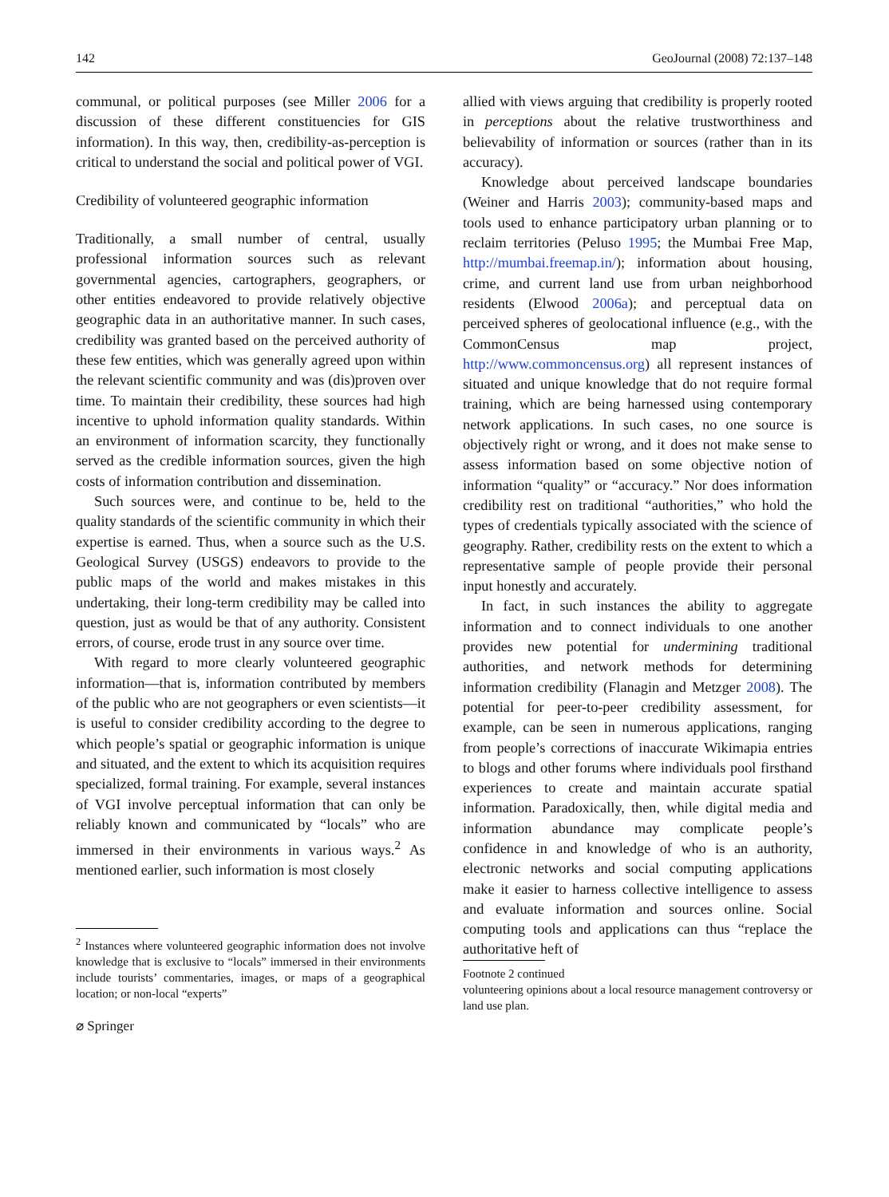142 GeoJournal (2008) 72:137–148
communal, or political purposes (see Miller 2006 for a discussion of these different constituencies for GIS information). In this way, then, credibility-as-perception is critical to understand the social and political power of VGI.
Credibility of volunteered geographic information
Traditionally, a small number of central, usually professional information sources such as relevant governmental agencies, cartographers, geographers, or other entities endeavored to provide relatively objective geographic data in an authoritative manner. In such cases, credibility was granted based on the perceived authority of these few entities, which was generally agreed upon within the relevant scientific community and was (dis)proven over time. To maintain their credibility, these sources had high incentive to uphold information quality standards. Within an environment of information scarcity, they functionally served as the credible information sources, given the high costs of information contribution and dissemination.
Such sources were, and continue to be, held to the quality standards of the scientific community in which their expertise is earned. Thus, when a source such as the U.S. Geological Survey (USGS) endeavors to provide to the public maps of the world and makes mistakes in this undertaking, their long-term credibility may be called into question, just as would be that of any authority. Consistent errors, of course, erode trust in any source over time.
With regard to more clearly volunteered geographic information—that is, information contributed by members of the public who are not geographers or even scientists—it is useful to consider credibility according to the degree to which people’s spatial or geographic information is unique and situated, and the extent to which its acquisition requires specialized, formal training. For example, several instances of VGI involve perceptual information that can only be reliably known and communicated by “locals” who are immersed in their environments in various ways.<sup>2</sup> As mentioned earlier, such information is most closely
<sup>2</sup> Instances where volunteered geographic information does not involve knowledge that is exclusive to “locals” immersed in their environments include tourists’ commentaries, images, or maps of a geographical location; or non-local “experts”
allied with views arguing that credibility is properly rooted in perceptions about the relative trustworthiness and believability of information or sources (rather than in its accuracy).
Knowledge about perceived landscape boundaries (Weiner and Harris 2003); community-based maps and tools used to enhance participatory urban planning or to reclaim territories (Peluso 1995; the Mumbai Free Map, http://mumbai.freemap.in/); information about housing, crime, and current land use from urban neighborhood residents (Elwood 2006a); and perceptual data on perceived spheres of geolocational influence (e.g., with the CommonCensus map project, http://www.commoncensus.org) all represent instances of situated and unique knowledge that do not require formal training, which are being harnessed using contemporary network applications. In such cases, no one source is objectively right or wrong, and it does not make sense to assess information based on some objective notion of information “quality” or “accuracy.” Nor does information credibility rest on traditional “authorities,” who hold the types of credentials typically associated with the science of geography. Rather, credibility rests on the extent to which a representative sample of people provide their personal input honestly and accurately.
In fact, in such instances the ability to aggregate information and to connect individuals to one another provides new potential for undermining traditional authorities, and network methods for determining information credibility (Flanagin and Metzger 2008). The potential for peer-to-peer credibility assessment, for example, can be seen in numerous applications, ranging from people’s corrections of inaccurate Wikimapia entries to blogs and other forums where individuals pool firsthand experiences to create and maintain accurate spatial information. Paradoxically, then, while digital media and information abundance may complicate people’s confidence in and knowledge of who is an authority, electronic networks and social computing applications make it easier to harness collective intelligence to assess and evaluate information and sources online. Social computing tools and applications can thus “replace the authoritative heft of
Footnote 2 continued
volunteering opinions about a local resource management controversy or land use plan.
⌀ Springer